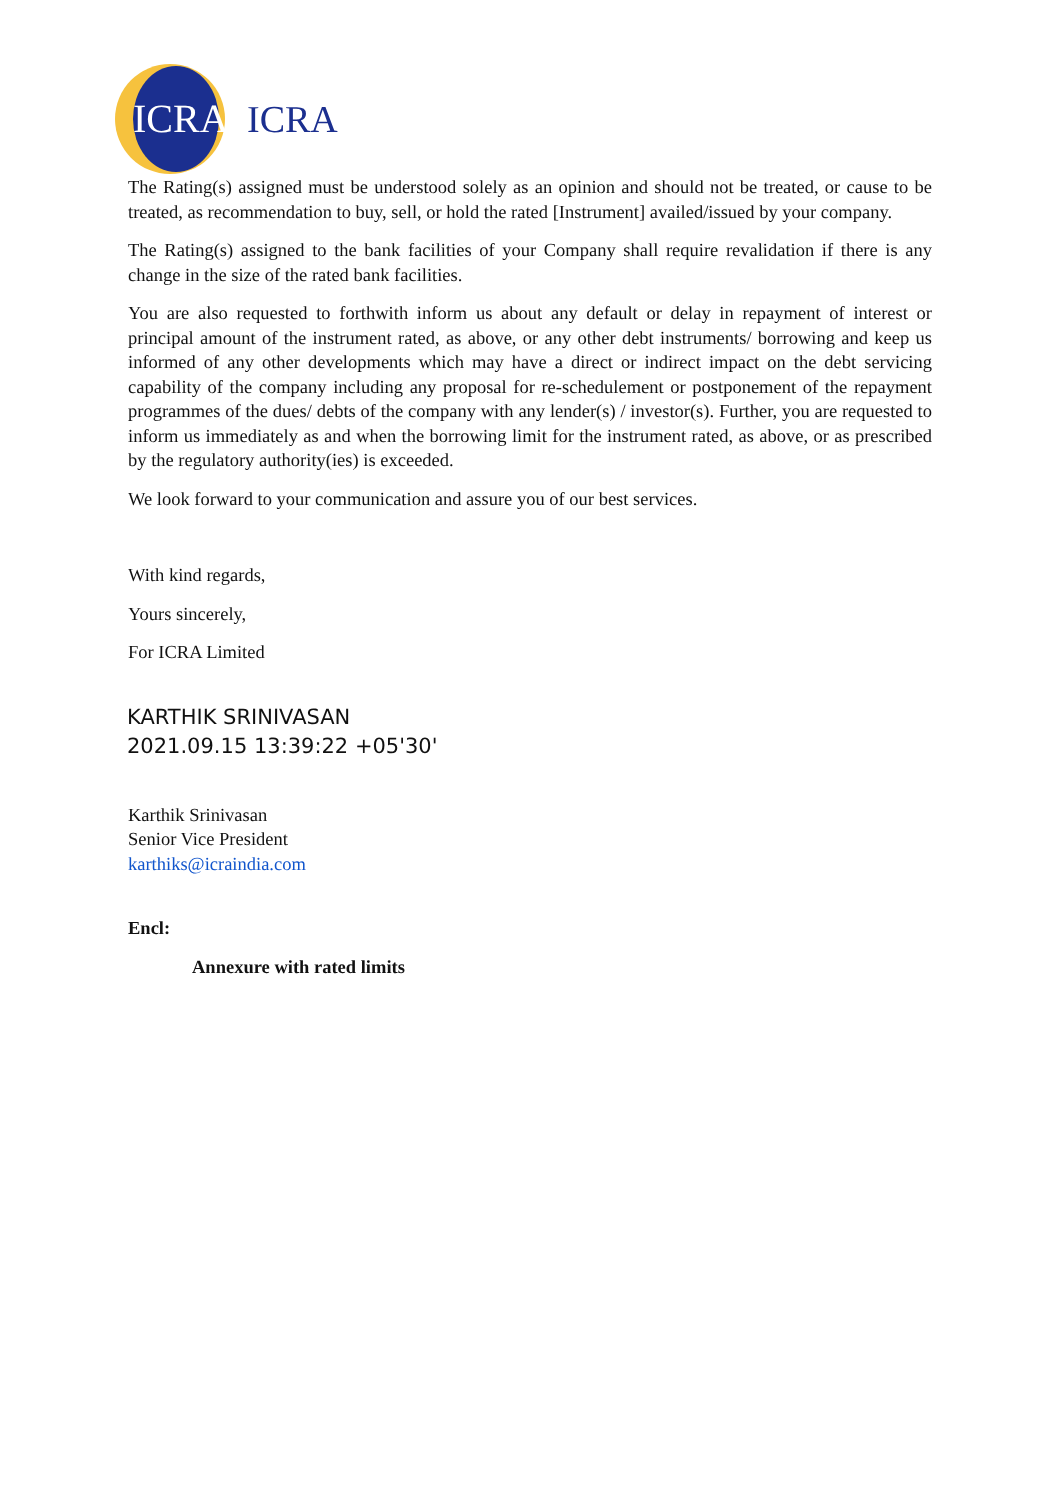ICRA
ICRA
The Rating(s) assigned must be understood solely as an opinion and should not be treated, or cause to be treated, as recommendation to buy, sell, or hold the rated [Instrument] availed/issued by your company.
The Rating(s) assigned to the bank facilities of your Company shall require revalidation if there is any change in the size of the rated bank facilities.
You are also requested to forthwith inform us about any default or delay in repayment of interest or principal amount of the instrument rated, as above, or any other debt instruments/ borrowing and keep us informed of any other developments which may have a direct or indirect impact on the debt servicing capability of the company including any proposal for re-schedulement or postponement of the repayment programmes of the dues/ debts of the company with any lender(s) / investor(s). Further, you are requested to inform us immediately as and when the borrowing limit for the instrument rated, as above, or as prescribed by the regulatory authority(ies) is exceeded.
We look forward to your communication and assure you of our best services.
With kind regards,
Yours sincerely,
For ICRA Limited
KARTHIK SRINIVASAN
2021.09.15 13:39:22 +05'30'
Karthik Srinivasan
Senior Vice President
karthiks@icraindia.com
Encl:
Annexure with rated limits